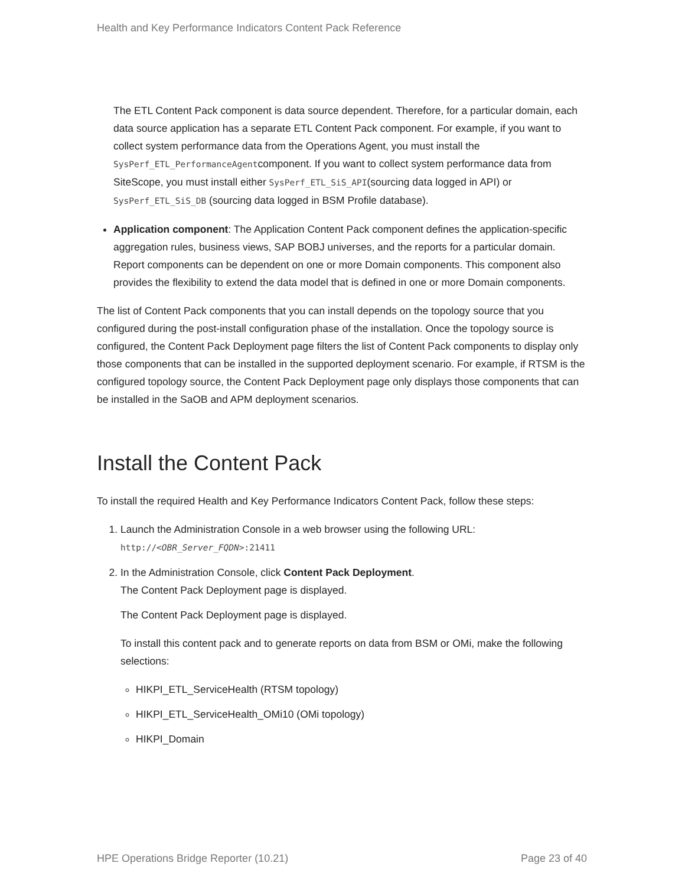Health and Key Performance Indicators Content Pack Reference
The ETL Content Pack component is data source dependent. Therefore, for a particular domain, each data source application has a separate ETL Content Pack component. For example, if you want to collect system performance data from the Operations Agent, you must install the SysPerf_ETL_PerformanceAgentcomponent. If you want to collect system performance data from SiteScope, you must install either SysPerf_ETL_SiS_API(sourcing data logged in API) or SysPerf_ETL_SiS_DB (sourcing data logged in BSM Profile database).
Application component: The Application Content Pack component defines the application-specific aggregation rules, business views, SAP BOBJ universes, and the reports for a particular domain. Report components can be dependent on one or more Domain components. This component also provides the flexibility to extend the data model that is defined in one or more Domain components.
The list of Content Pack components that you can install depends on the topology source that you configured during the post-install configuration phase of the installation. Once the topology source is configured, the Content Pack Deployment page filters the list of Content Pack components to display only those components that can be installed in the supported deployment scenario. For example, if RTSM is the configured topology source, the Content Pack Deployment page only displays those components that can be installed in the SaOB and APM deployment scenarios.
Install the Content Pack
To install the required Health and Key Performance Indicators Content Pack, follow these steps:
1. Launch the Administration Console in a web browser using the following URL:
http://<OBR_Server_FQDN>:21411
2. In the Administration Console, click Content Pack Deployment.
The Content Pack Deployment page is displayed.
The Content Pack Deployment page is displayed.
To install this content pack and to generate reports on data from BSM or OMi, make the following selections:
HIKPI_ETL_ServiceHealth (RTSM topology)
HIKPI_ETL_ServiceHealth_OMi10 (OMi topology)
HIKPI_Domain
HPE Operations Bridge Reporter (10.21) Page 23 of 40